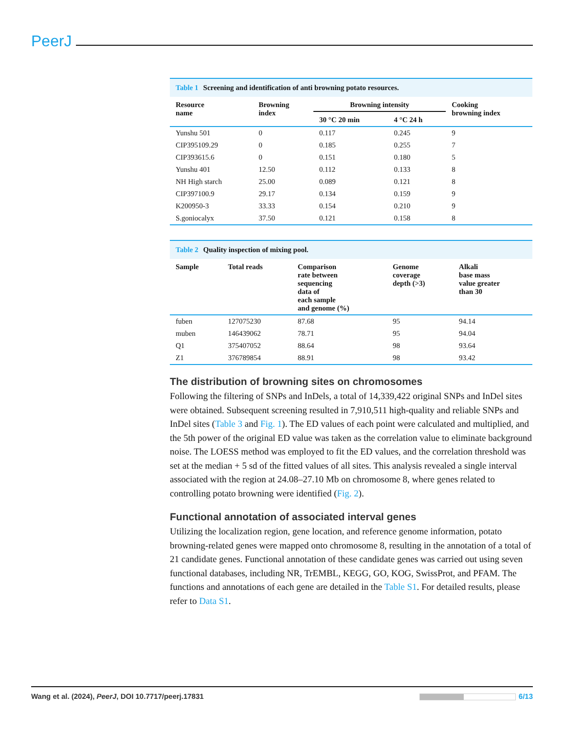PeerJ
Table 1 Screening and identification of anti browning potato resources.
| Resource name | Browning index | Browning intensity | | Cooking browning index |
| --- | --- | --- | --- | --- |
| | | 30 °C 20 min | 4 °C 24 h | |
| Yunshu 501 | 0 | 0.117 | 0.245 | 9 |
| CIP395109.29 | 0 | 0.185 | 0.255 | 7 |
| CIP393615.6 | 0 | 0.151 | 0.180 | 5 |
| Yunshu 401 | 12.50 | 0.112 | 0.133 | 8 |
| NH High starch | 25.00 | 0.089 | 0.121 | 8 |
| CIP397100.9 | 29.17 | 0.134 | 0.159 | 9 |
| K200950-3 | 33.33 | 0.154 | 0.210 | 9 |
| S.goniocalyx | 37.50 | 0.121 | 0.158 | 8 |
Table 2 Quality inspection of mixing pool.
| Sample | Total reads | Comparison rate between sequencing data of each sample and genome (%) | Genome coverage depth (>3) | Alkali base mass value greater than 30 |
| --- | --- | --- | --- | --- |
| fuben | 127075230 | 87.68 | 95 | 94.14 |
| muben | 146439062 | 78.71 | 95 | 94.04 |
| Q1 | 375407052 | 88.64 | 98 | 93.64 |
| Z1 | 376789854 | 88.91 | 98 | 93.42 |
The distribution of browning sites on chromosomes
Following the filtering of SNPs and InDels, a total of 14,339,422 original SNPs and InDel sites were obtained. Subsequent screening resulted in 7,910,511 high-quality and reliable SNPs and InDel sites (Table 3 and Fig. 1). The ED values of each point were calculated and multiplied, and the 5th power of the original ED value was taken as the correlation value to eliminate background noise. The LOESS method was employed to fit the ED values, and the correlation threshold was set at the median + 5 sd of the fitted values of all sites. This analysis revealed a single interval associated with the region at 24.08–27.10 Mb on chromosome 8, where genes related to controlling potato browning were identified (Fig. 2).
Functional annotation of associated interval genes
Utilizing the localization region, gene location, and reference genome information, potato browning-related genes were mapped onto chromosome 8, resulting in the annotation of a total of 21 candidate genes. Functional annotation of these candidate genes was carried out using seven functional databases, including NR, TrEMBL, KEGG, GO, KOG, SwissProt, and PFAM. The functions and annotations of each gene are detailed in the Table S1. For detailed results, please refer to Data S1.
Wang et al. (2024), PeerJ, DOI 10.7717/peerj.17831
6/13